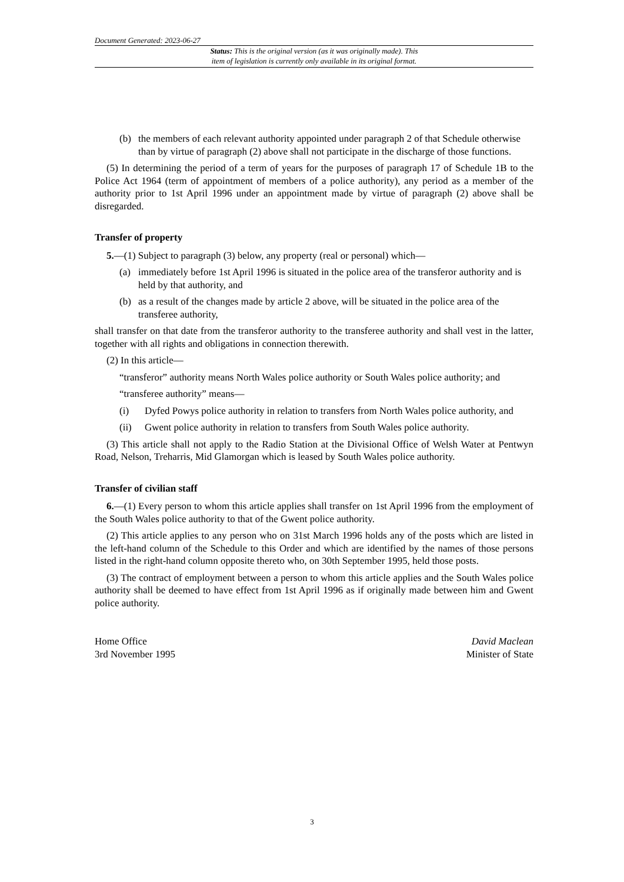Document Generated: 2023-06-27
Status: This is the original version (as it was originally made). This
item of legislation is currently only available in its original format.
(b) the members of each relevant authority appointed under paragraph 2 of that Schedule otherwise than by virtue of paragraph (2) above shall not participate in the discharge of those functions.
(5) In determining the period of a term of years for the purposes of paragraph 17 of Schedule 1B to the Police Act 1964 (term of appointment of members of a police authority), any period as a member of the authority prior to 1st April 1996 under an appointment made by virtue of paragraph (2) above shall be disregarded.
Transfer of property
5.—(1) Subject to paragraph (3) below, any property (real or personal) which—
(a) immediately before 1st April 1996 is situated in the police area of the transferor authority and is held by that authority, and
(b) as a result of the changes made by article 2 above, will be situated in the police area of the transferee authority,
shall transfer on that date from the transferor authority to the transferee authority and shall vest in the latter, together with all rights and obligations in connection therewith.
(2) In this article—
“transferor” authority means North Wales police authority or South Wales police authority; and
“transferee authority” means—
(i) Dyfed Powys police authority in relation to transfers from North Wales police authority, and
(ii) Gwent police authority in relation to transfers from South Wales police authority.
(3) This article shall not apply to the Radio Station at the Divisional Office of Welsh Water at Pentwyn Road, Nelson, Treharris, Mid Glamorgan which is leased by South Wales police authority.
Transfer of civilian staff
6.—(1) Every person to whom this article applies shall transfer on 1st April 1996 from the employment of the South Wales police authority to that of the Gwent police authority.
(2) This article applies to any person who on 31st March 1996 holds any of the posts which are listed in the left-hand column of the Schedule to this Order and which are identified by the names of those persons listed in the right-hand column opposite thereto who, on 30th September 1995, held those posts.
(3) The contract of employment between a person to whom this article applies and the South Wales police authority shall be deemed to have effect from 1st April 1996 as if originally made between him and Gwent police authority.
Home Office
3rd November 1995
David Maclean
Minister of State
3